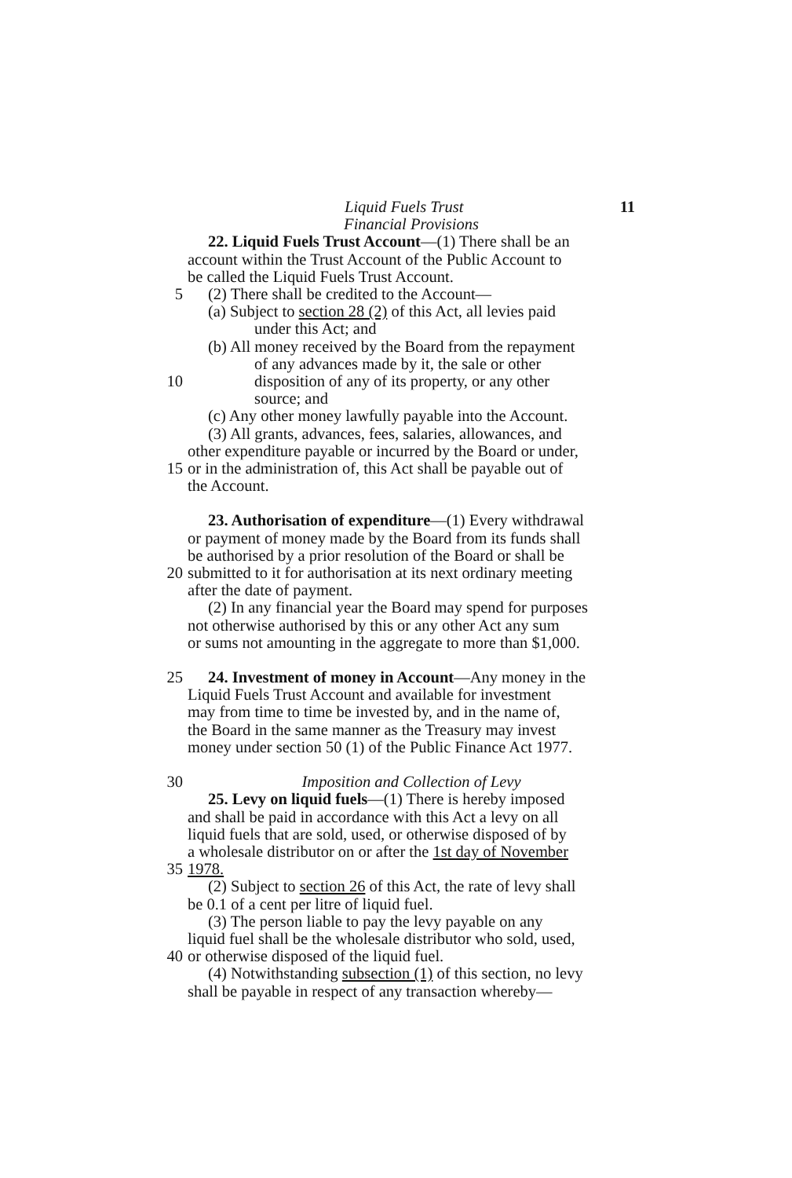Liquid Fuels Trust 11
Financial Provisions
22. Liquid Fuels Trust Account—(1) There shall be an
account within the Trust Account of the Public Account to
be called the Liquid Fuels Trust Account.
5 (2) There shall be credited to the Account—
(a) Subject to section 28 (2) of this Act, all levies paid
under this Act; and
(b) All money received by the Board from the repayment
of any advances made by it, the sale or other
10 disposition of any of its property, or any other
source; and
(c) Any other money lawfully payable into the Account.
(3) All grants, advances, fees, salaries, allowances, and
other expenditure payable or incurred by the Board or under,
15 or in the administration of, this Act shall be payable out of
the Account.
23. Authorisation of expenditure—(1) Every withdrawal
or payment of money made by the Board from its funds shall
be authorised by a prior resolution of the Board or shall be
20 submitted to it for authorisation at its next ordinary meeting
after the date of payment.
(2) In any financial year the Board may spend for purposes
not otherwise authorised by this or any other Act any sum
or sums not amounting in the aggregate to more than $1,000.
25 24. Investment of money in Account—Any money in the
Liquid Fuels Trust Account and available for investment
may from time to time be invested by, and in the name of,
the Board in the same manner as the Treasury may invest
money under section 50 (1) of the Public Finance Act 1977.
30 Imposition and Collection of Levy
25. Levy on liquid fuels—(1) There is hereby imposed
and shall be paid in accordance with this Act a levy on all
liquid fuels that are sold, used, or otherwise disposed of by
a wholesale distributor on or after the 1st day of November
35 1978.
(2) Subject to section 26 of this Act, the rate of levy shall
be 0.1 of a cent per litre of liquid fuel.
(3) The person liable to pay the levy payable on any
liquid fuel shall be the wholesale distributor who sold, used,
40 or otherwise disposed of the liquid fuel.
(4) Notwithstanding subsection (1) of this section, no levy
shall be payable in respect of any transaction whereby—